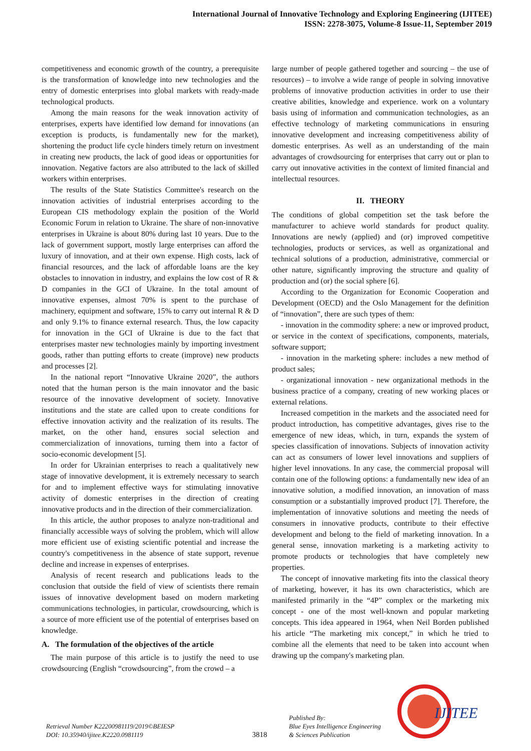International Journal of Innovative Technology and Exploring Engineering (IJITEE)
ISSN: 2278-3075, Volume-8 Issue-11, September 2019
competitiveness and economic growth of the country, a prerequisite is the transformation of knowledge into new technologies and the entry of domestic enterprises into global markets with ready-made technological products.
Among the main reasons for the weak innovation activity of enterprises, experts have identified low demand for innovations (an exception is products, is fundamentally new for the market), shortening the product life cycle hinders timely return on investment in creating new products, the lack of good ideas or opportunities for innovation. Negative factors are also attributed to the lack of skilled workers within enterprises.
The results of the State Statistics Committee's research on the innovation activities of industrial enterprises according to the European CIS methodology explain the position of the World Economic Forum in relation to Ukraine. The share of non-innovative enterprises in Ukraine is about 80% during last 10 years. Due to the lack of government support, mostly large enterprises can afford the luxury of innovation, and at their own expense. High costs, lack of financial resources, and the lack of affordable loans are the key obstacles to innovation in industry, and explains the low cost of R & D companies in the GCI of Ukraine. In the total amount of innovative expenses, almost 70% is spent to the purchase of machinery, equipment and software, 15% to carry out internal R & D and only 9.1% to finance external research. Thus, the low capacity for innovation in the GCI of Ukraine is due to the fact that enterprises master new technologies mainly by importing investment goods, rather than putting efforts to create (improve) new products and processes [2].
In the national report “Innovative Ukraine 2020”, the authors noted that the human person is the main innovator and the basic resource of the innovative development of society. Innovative institutions and the state are called upon to create conditions for effective innovation activity and the realization of its results. The market, on the other hand, ensures social selection and commercialization of innovations, turning them into a factor of socio-economic development [5].
In order for Ukrainian enterprises to reach a qualitatively new stage of innovative development, it is extremely necessary to search for and to implement effective ways for stimulating innovative activity of domestic enterprises in the direction of creating innovative products and in the direction of their commercialization.
In this article, the author proposes to analyze non-traditional and financially accessible ways of solving the problem, which will allow more efficient use of existing scientific potential and increase the country's competitiveness in the absence of state support, revenue decline and increase in expenses of enterprises.
Analysis of recent research and publications leads to the conclusion that outside the field of view of scientists there remain issues of innovative development based on modern marketing communications technologies, in particular, crowdsourcing, which is a source of more efficient use of the potential of enterprises based on knowledge.
A. The formulation of the objectives of the article
The main purpose of this article is to justify the need to use crowdsourcing (English “crowdsourcing”, from the crowd – a
large number of people gathered together and sourcing – the use of resources) – to involve a wide range of people in solving innovative problems of innovative production activities in order to use their creative abilities, knowledge and experience. work on a voluntary basis using of information and communication technologies, as an effective technology of marketing communications in ensuring innovative development and increasing competitiveness ability of domestic enterprises. As well as an understanding of the main advantages of crowdsourcing for enterprises that carry out or plan to carry out innovative activities in the context of limited financial and intellectual resources.
II. THEORY
The conditions of global competition set the task before the manufacturer to achieve world standards for product quality. Innovations are newly (applied) and (or) improved competitive technologies, products or services, as well as organizational and technical solutions of a production, administrative, commercial or other nature, significantly improving the structure and quality of production and (or) the social sphere [6].
According to the Organization for Economic Cooperation and Development (OECD) and the Oslo Management for the definition of “innovation”, there are such types of them:
- innovation in the commodity sphere: a new or improved product, or service in the context of specifications, components, materials, software support;
- innovation in the marketing sphere: includes a new method of product sales;
- organizational innovation - new organizational methods in the business practice of a company, creating of new working places or external relations.
Increased competition in the markets and the associated need for product introduction, has competitive advantages, gives rise to the emergence of new ideas, which, in turn, expands the system of species classification of innovations. Subjects of innovation activity can act as consumers of lower level innovations and suppliers of higher level innovations. In any case, the commercial proposal will contain one of the following options: a fundamentally new idea of an innovative solution, a modified innovation, an innovation of mass consumption or a substantially improved product [7]. Therefore, the implementation of innovative solutions and meeting the needs of consumers in innovative products, contribute to their effective development and belong to the field of marketing innovation. In a general sense, innovation marketing is a marketing activity to promote products or technologies that have completely new properties.
The concept of innovative marketing fits into the classical theory of marketing, however, it has its own characteristics, which are manifested primarily in the “4P” complex or the marketing mix concept - one of the most well-known and popular marketing concepts. This idea appeared in 1964, when Neil Borden published his article “The marketing mix concept,” in which he tried to combine all the elements that need to be taken into account when drawing up the company's marketing plan.
Retrieval Number K22200981119/2019©BEIESP
DOI: 10.35940/ijitee.K2220.0981119
3818
Published By:
Blue Eyes Intelligence Engineering
& Sciences Publication
IJITEE